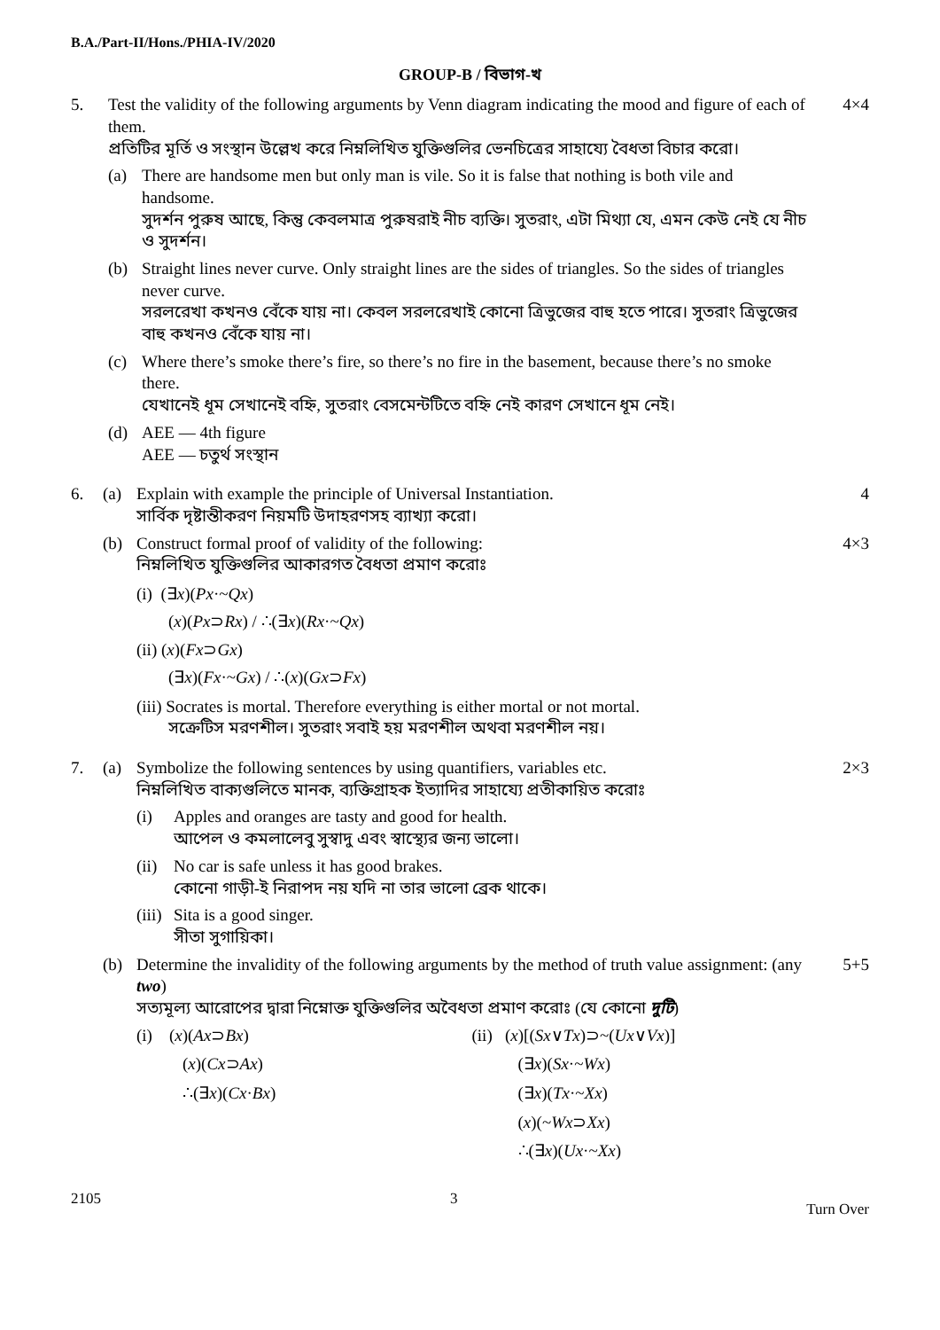B.A./Part-II/Hons./PHIA-IV/2020
GROUP-B / বিভাগ-খ
5. Test the validity of the following arguments by Venn diagram indicating the mood and figure of each of them.
প্রতিটির মূর্তি ও সংস্থান উল্লেখ করে নিম্নলিখিত যুক্তিগুলির ভেনচিত্রের সাহায্যে বৈধতা বিচার করো।
(a) There are handsome men but only man is vile. So it is false that nothing is both vile and handsome.
সুদর্শন পুরুষ আছে, কিন্তু কেবলমাত্র পুরুষরাই নীচ ব্যক্তি। সুতরাং, এটা মিথ্যা যে, এমন কেউ নেই যে নীচ ও সুদর্শন।
(b) Straight lines never curve. Only straight lines are the sides of triangles. So the sides of triangles never curve.
সরলরেখা কখনও বেঁকে যায় না। কেবল সরলরেখাই কোনো ত্রিভুজের বাহু হতে পারে। সুতরাং ত্রিভুজের বাহু কখনও বেঁকে যায় না।
(c) Where there’s smoke there’s fire, so there’s no fire in the basement, because there’s no smoke there.
যেখানেই ধূম সেখানেই বহ্নি, সুতরাং বেসমেন্টটিতে বহ্নি নেই কারণ সেখানে ধূম নেই।
(d) AEE — 4th figure
AEE — চতুর্থ সংস্থান
4×4
6.
(a) Explain with example the principle of Universal Instantiation.
সার্বিক দৃষ্টান্তীকরণ নিয়মটি উদাহরণসহ ব্যাখ্যা করো।
4
(b) Construct formal proof of validity of the following:
নিম্নলিখিত যুক্তিগুলির আকারগত বৈধতা প্রমাণ করোঃ
(i) (∃x)(Px·~Qx)
(x)(Px⊃Rx) / ∴(∃x)(Rx·~Qx)
(ii) (x)(Fx⊃Gx)
(∃x)(Fx·~Gx) / ∴(x)(Gx⊃Fx)
(iii) Socrates is mortal. Therefore everything is either mortal or not mortal.
সক্রেটিস মরণশীল। সুতরাং সবাই হয় মরণশীল অথবা মরণশীল নয়।
4×3
7.
(a) Symbolize the following sentences by using quantifiers, variables etc.
নিম্নলিখিত বাক্যগুলিতে মানক, ব্যক্তিগ্রাহক ইত্যাদির সাহায্যে প্রতীকায়িত করোঃ
(i) Apples and oranges are tasty and good for health.
আপেল ও কমলালেবু সুস্বাদু এবং স্বাস্থ্যের জন্য ভালো।
(ii)
No car is safe unless it has good brakes.
কোনো গাড়ী-ই নিরাপদ নয় যদি না তার ভালো ব্রেক থাকে।
(iii)
Sita is a good singer.
সীতা সুগায়িকা।
2×3
(b) Determine the invalidity of the following arguments by the method of truth value assignment: (any two)
সত্যমূল্য আরোপের দ্বারা নিম্নোক্ত যুক্তিগুলির অবৈধতা প্রমাণ করোঃ (যে কোনো দুটি)
(i) (x)(Ax⊃Bx)
(x)(Cx⊃Ax)
∴(∃x)(Cx·Bx)
(ii) (x)[(Sx∨Tx)⊃~(Ux∨Vx)]
(∃x)(Sx·~Wx)
(∃x)(Tx·~Xx)
(x)(~Wx⊃Xx)
∴(∃x)(Ux·~Xx)
5+5
2105 3 Turn Over